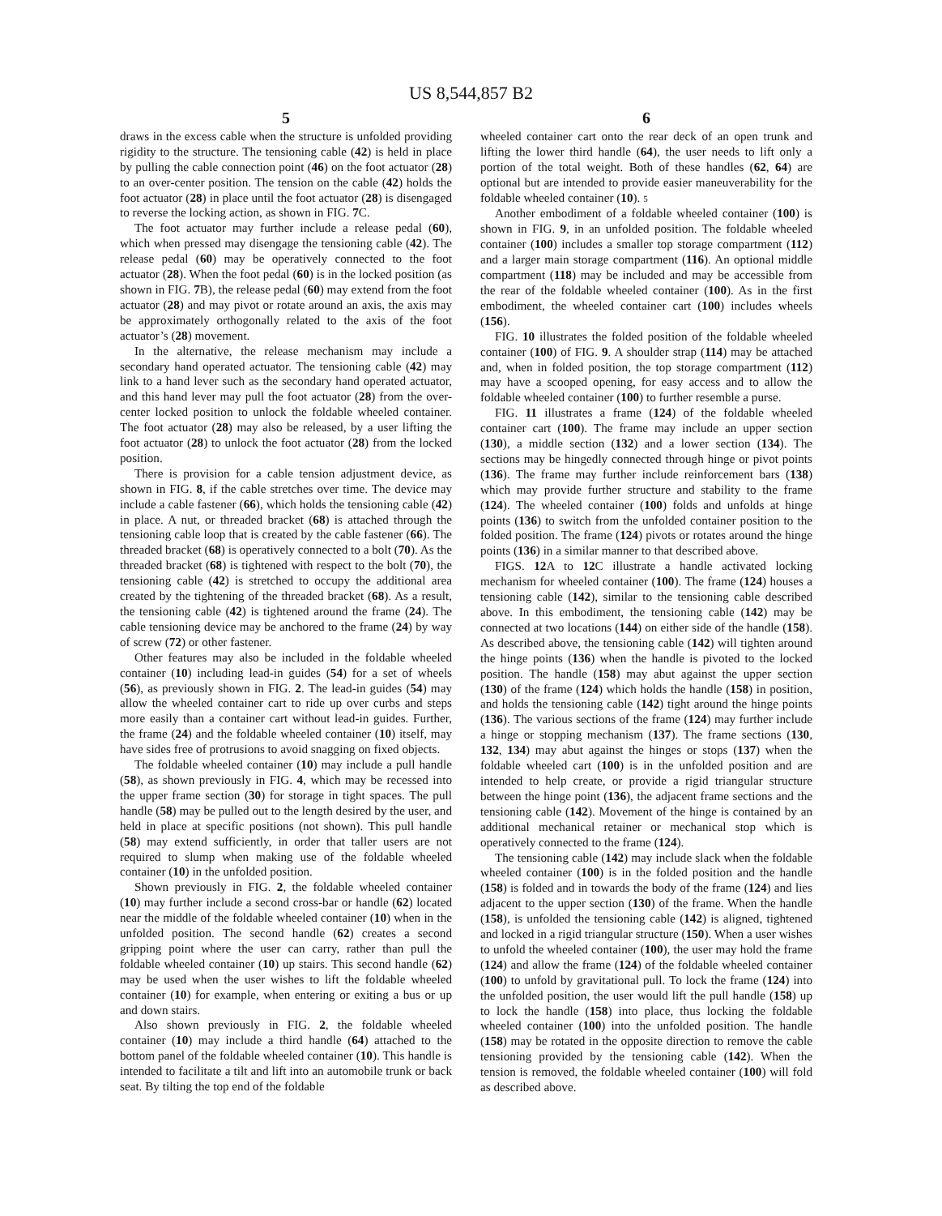US 8,544,857 B2
5
draws in the excess cable when the structure is unfolded providing rigidity to the structure. The tensioning cable (42) is held in place by pulling the cable connection point (46) on the foot actuator (28) to an over-center position. The tension on the cable (42) holds the foot actuator (28) in place until the foot actuator (28) is disengaged to reverse the locking action, as shown in FIG. 7 C.
The foot actuator may further include a release pedal (60), which when pressed may disengage the tensioning cable (42). The release pedal (60) may be operatively connected to the foot actuator (28). When the foot pedal (60) is in the locked position (as shown in FIG. 7 B), the release pedal (60) may extend from the foot actuator (28) and may pivot or rotate around an axis, the axis may be approximately orthogonally related to the axis of the foot actuator’s (28) movement.
In the alternative, the release mechanism may include a secondary hand operated actuator. The tensioning cable (42) may link to a hand lever such as the secondary hand operated actuator, and this hand lever may pull the foot actuator (28) from the over-center locked position to unlock the foldable wheeled container. The foot actuator (28) may also be released, by a user lifting the foot actuator (28) to unlock the foot actuator (28) from the locked position.
There is provision for a cable tension adjustment device, as shown in FIG. 8, if the cable stretches over time. The device may include a cable fastener (66), which holds the tensioning cable (42) in place. A nut, or threaded bracket (68) is attached through the tensioning cable loop that is created by the cable fastener (66). The threaded bracket (68) is operatively connected to a bolt (70). As the threaded bracket (68) is tightened with respect to the bolt (70), the tensioning cable (42) is stretched to occupy the additional area created by the tightening of the threaded bracket (68). As a result, the tensioning cable (42) is tightened around the frame (24). The cable tensioning device may be anchored to the frame (24) by way of screw (72) or other fastener.
Other features may also be included in the foldable wheeled container (10) including lead-in guides (54) for a set of wheels (56), as previously shown in FIG. 2. The lead-in guides (54) may allow the wheeled container cart to ride up over curbs and steps more easily than a container cart without lead-in guides. Further, the frame (24) and the foldable wheeled container (10) itself, may have sides free of protrusions to avoid snagging on fixed objects.
The foldable wheeled container (10) may include a pull handle (58), as shown previously in FIG. 4, which may be recessed into the upper frame section (30) for storage in tight spaces. The pull handle (58) may be pulled out to the length desired by the user, and held in place at specific positions (not shown). This pull handle (58) may extend sufficiently, in order that taller users are not required to slump when making use of the foldable wheeled container (10) in the unfolded position.
Shown previously in FIG. 2, the foldable wheeled container (10) may further include a second cross-bar or handle (62) located near the middle of the foldable wheeled container (10) when in the unfolded position. The second handle (62) creates a second gripping point where the user can carry, rather than pull the foldable wheeled container (10) up stairs. This second handle (62) may be used when the user wishes to lift the foldable wheeled container (10) for example, when entering or exiting a bus or up and down stairs.
Also shown previously in FIG. 2, the foldable wheeled container (10) may include a third handle (64) attached to the bottom panel of the foldable wheeled container (10). This handle is intended to facilitate a tilt and lift into an automobile trunk or back seat. By tilting the top end of the foldable
6
wheeled container cart onto the rear deck of an open trunk and lifting the lower third handle (64), the user needs to lift only a portion of the total weight. Both of these handles (62, 64) are optional but are intended to provide easier maneuverability for the foldable wheeled container (10). 5
Another embodiment of a foldable wheeled container (100) is shown in FIG. 9, in an unfolded position. The foldable wheeled container (100) includes a smaller top storage compartment (112) and a larger main storage compartment (116). An optional middle compartment (118) may be included and may be accessible from the rear of the foldable wheeled container (100). As in the first embodiment, the wheeled container cart (100) includes wheels (156).
FIG. 10 illustrates the folded position of the foldable wheeled container (100) of FIG. 9. A shoulder strap (114) may be attached and, when in folded position, the top storage compartment (112) may have a scooped opening, for easy access and to allow the foldable wheeled container (100) to further resemble a purse.
FIG. 11 illustrates a frame (124) of the foldable wheeled container cart (100). The frame may include an upper section (130), a middle section (132) and a lower section (134). The sections may be hingedly connected through hinge or pivot points (136). The frame may further include reinforcement bars (138) which may provide further structure and stability to the frame (124). The wheeled container (100) folds and unfolds at hinge points (136) to switch from the unfolded container position to the folded position. The frame (124) pivots or rotates around the hinge points (136) in a similar manner to that described above.
FIGS. 12 A to 12 C illustrate a handle activated locking mechanism for wheeled container (100). The frame (124) houses a tensioning cable (142), similar to the tensioning cable described above. In this embodiment, the tensioning cable (142) may be connected at two locations (144) on either side of the handle (158). As described above, the tensioning cable (142) will tighten around the hinge points (136) when the handle is pivoted to the locked position. The handle (158) may abut against the upper section (130) of the frame (124) which holds the handle (158) in position, and holds the tensioning cable (142) tight around the hinge points (136). The various sections of the frame (124) may further include a hinge or stopping mechanism (137). The frame sections (130, 132, 134) may abut against the hinges or stops (137) when the foldable wheeled cart (100) is in the unfolded position and are intended to help create, or provide a rigid triangular structure between the hinge point (136), the adjacent frame sections and the tensioning cable (142). Movement of the hinge is contained by an additional mechanical retainer or mechanical stop which is operatively connected to the frame (124).
The tensioning cable (142) may include slack when the foldable wheeled container (100) is in the folded position and the handle (158) is folded and in towards the body of the frame (124) and lies adjacent to the upper section (130) of the frame. When the handle (158), is unfolded the tensioning cable (142) is aligned, tightened and locked in a rigid triangular structure (150). When a user wishes to unfold the wheeled container (100), the user may hold the frame (124) and allow the frame (124) of the foldable wheeled container (100) to unfold by gravitational pull. To lock the frame (124) into the unfolded position, the user would lift the pull handle (158) up to lock the handle (158) into place, thus locking the foldable wheeled container (100) into the unfolded position. The handle (158) may be rotated in the opposite direction to remove the cable tensioning provided by the tensioning cable (142). When the tension is removed, the foldable wheeled container (100) will fold as described above.